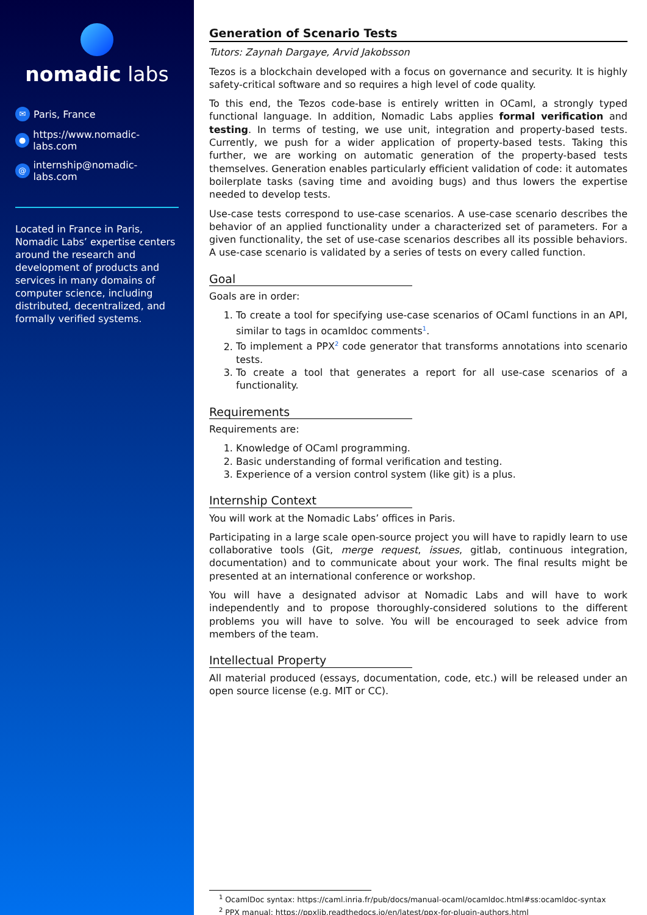nomadic labs
✉ Paris, France
● https://www.nomadic-labs.com
@ internship@nomadic-labs.com
Located in France in Paris, Nomadic Labs’ expertise centers around the research and development of products and services in many domains of computer science, including distributed, decentralized, and formally verified systems.
Generation of Scenario Tests
Tutors: Zaynah Dargaye, Arvid Jakobsson
Tezos is a blockchain developed with a focus on governance and security. It is highly safety-critical software and so requires a high level of code quality.
To this end, the Tezos code-base is entirely written in OCaml, a strongly typed functional language. In addition, Nomadic Labs applies formal verification and testing. In terms of testing, we use unit, integration and property-based tests. Currently, we push for a wider application of property-based tests. Taking this further, we are working on automatic generation of the property-based tests themselves. Generation enables particularly efficient validation of code: it automates boilerplate tasks (saving time and avoiding bugs) and thus lowers the expertise needed to develop tests.
Use-case tests correspond to use-case scenarios. A use-case scenario describes the behavior of an applied functionality under a characterized set of parameters. For a given functionality, the set of use-case scenarios describes all its possible behaviors. A use-case scenario is validated by a series of tests on every called function.
Goal
Goals are in order:
1. To create a tool for specifying use-case scenarios of OCaml functions in an API, similar to tags in ocamldoc comments<sup>1</sup>.
2. To implement a PPX<sup>2</sup> code generator that transforms annotations into scenario tests.
3. To create a tool that generates a report for all use-case scenarios of a functionality.
Requirements
Requirements are:
1. Knowledge of OCaml programming.
2. Basic understanding of formal verification and testing.
3. Experience of a version control system (like git) is a plus.
Internship Context
You will work at the Nomadic Labs’ offices in Paris.
Participating in a large scale open-source project you will have to rapidly learn to use collaborative tools (Git, merge request, issues, gitlab, continuous integration, documentation) and to communicate about your work. The final results might be presented at an international conference or workshop.
You will have a designated advisor at Nomadic Labs and will have to work independently and to propose thoroughly-considered solutions to the different problems you will have to solve. You will be encouraged to seek advice from members of the team.
Intellectual Property
All material produced (essays, documentation, code, etc.) will be released under an open source license (e.g. MIT or CC).
<sup>1</sup> OcamlDoc syntax: https://caml.inria.fr/pub/docs/manual-ocaml/ocamldoc.html#ss:ocamldoc-syntax
<sup>2</sup> PPX manual: https://ppxlib.readthedocs.io/en/latest/ppx-for-plugin-authors.html